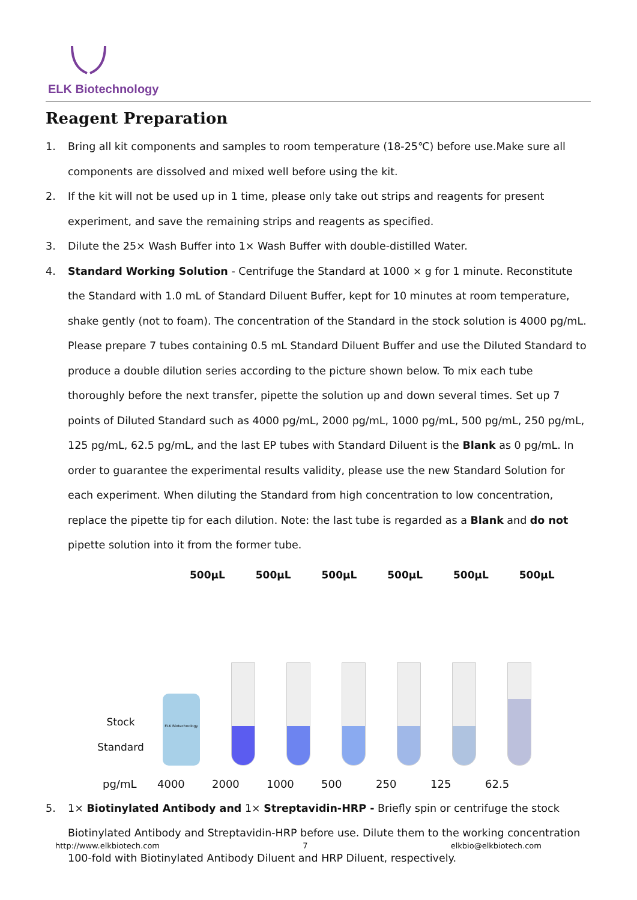ELK Biotechnology
Reagent Preparation
1. Bring all kit components and samples to room temperature (18-25℃) before use.Make sure all components are dissolved and mixed well before using the kit.
2. If the kit will not be used up in 1 time, please only take out strips and reagents for present experiment, and save the remaining strips and reagents as specified.
3. Dilute the 25× Wash Buffer into 1× Wash Buffer with double-distilled Water.
4. Standard Working Solution - Centrifuge the Standard at 1000 × g for 1 minute. Reconstitute the Standard with 1.0 mL of Standard Diluent Buffer, kept for 10 minutes at room temperature, shake gently (not to foam). The concentration of the Standard in the stock solution is 4000 pg/mL. Please prepare 7 tubes containing 0.5 mL Standard Diluent Buffer and use the Diluted Standard to produce a double dilution series according to the picture shown below. To mix each tube thoroughly before the next transfer, pipette the solution up and down several times. Set up 7 points of Diluted Standard such as 4000 pg/mL, 2000 pg/mL, 1000 pg/mL, 500 pg/mL, 250 pg/mL, 125 pg/mL, 62.5 pg/mL, and the last EP tubes with Standard Diluent is the Blank as 0 pg/mL. In order to guarantee the experimental results validity, please use the new Standard Solution for each experiment. When diluting the Standard from high concentration to low concentration, replace the pipette tip for each dilution. Note: the last tube is regarded as a Blank and do not pipette solution into it from the former tube.
500μL 500μL 500μL 500μL 500μL 500μL
Stock
Standard
ELK Biotechnology
pg/mL 4000 2000 1000 500 250 125 62.5
5. 1× Biotinylated Antibody and 1× Streptavidin-HRP - Briefly spin or centrifuge the stock Biotinylated Antibody and Streptavidin-HRP before use. Dilute them to the working concentration 100-fold with Biotinylated Antibody Diluent and HRP Diluent, respectively.
http://www.elkbiotech.com 7 elkbio@elkbiotech.com